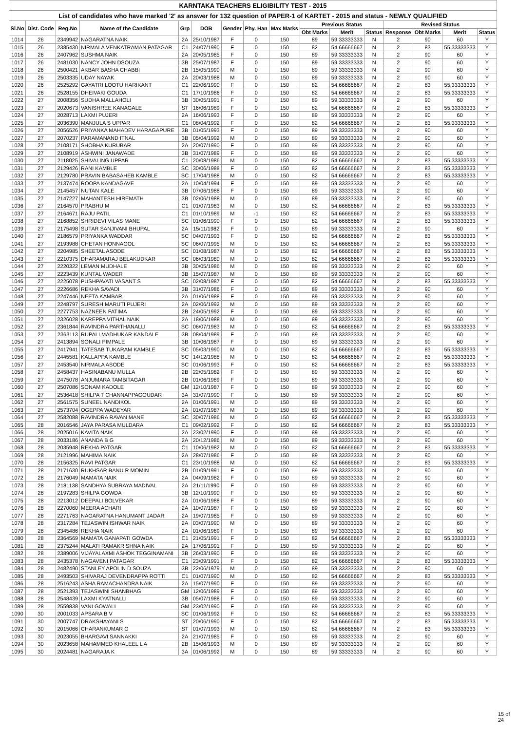| KARNTAKA TEACHERS ELIGIBILITY TEST - 2015 | | | | | | | | | | | | | | | |
| --- | --- | --- | --- | --- | --- | --- | --- | --- | --- | --- | --- | --- | --- | --- | --- |
| List of candidates who have marked '2' as answer for 132 question of PAPER-1 of KARTET - 2015 and status - NEWLY QUALIFIED | | | | | | | | | | | | | | | |
| Sl.No | Dist. Code | Reg.No | Name of the Candidate | Grp | DOB | Gender | Phy. Han | Max Marks | Previous Status | | | Revised Status | | | |
| | | | | | | | | | Obt Marks | Merit | Status | Response | Obt Marks | Merit | Status |
| 1014 | 26 | 2349942 | NAGARATNA NAIK | 2A | 25/10/1987 | F | 0 | 150 | 89 | 59.33333333 | N | 2 | 90 | 60 | Y |
| 1015 | 26 | 2385430 | NIRMALA VENKATRAMAN PATAGAR | C1 | 24/07/1990 | F | 0 | 150 | 82 | 54.66666667 | N | 2 | 83 | 55.33333333 | Y |
| 1016 | 26 | 2407962 | SUSHMA NAIK | 2A | 20/05/1985 | F | 0 | 150 | 89 | 59.33333333 | N | 2 | 90 | 60 | Y |
| 1017 | 26 | 2481030 | NANCY JOHN DSOUZA | 3B | 25/07/1987 | F | 0 | 150 | 89 | 59.33333333 | N | 2 | 90 | 60 | Y |
| 1018 | 26 | 2500421 | AKBAR BASHA CHABBI | 2B | 15/05/1990 | M | 0 | 150 | 89 | 59.33333333 | N | 2 | 90 | 60 | Y |
| 1019 | 26 | 2503335 | UDAY NAYAK | 2A | 20/03/1988 | M | 0 | 150 | 89 | 59.33333333 | N | 2 | 90 | 60 | Y |
| 1020 | 26 | 2525292 | GAYATRI LOOTU HARIKANT | C1 | 22/06/1990 | F | 0 | 150 | 82 | 54.66666667 | N | 2 | 83 | 55.33333333 | Y |
| 1021 | 26 | 2528155 | DHEIVAKI GOUDA | C1 | 17/10/1986 | F | 0 | 150 | 82 | 54.66666667 | N | 2 | 83 | 55.33333333 | Y |
| 1022 | 27 | 2008356 | SUDHA MALLAHOLI | 3B | 30/05/1991 | F | 0 | 150 | 89 | 59.33333333 | N | 2 | 90 | 60 | Y |
| 1023 | 27 | 2020673 | VANISHREE KANAGALE | ST | 16/06/1989 | F | 0 | 150 | 82 | 54.66666667 | N | 2 | 83 | 55.33333333 | Y |
| 1024 | 27 | 2028713 | LAXMI PUJERI | 2A | 16/06/1993 | F | 0 | 150 | 89 | 59.33333333 | N | 2 | 90 | 60 | Y |
| 1025 | 27 | 2036390 | MANJULA S UPPAR | C1 | 08/04/1992 | F | 0 | 150 | 82 | 54.66666667 | N | 2 | 83 | 55.33333333 | Y |
| 1026 | 27 | 2056526 | PRIYANKA MAHADEV HARAGAPURE | 3B | 01/05/1993 | F | 0 | 150 | 89 | 59.33333333 | N | 2 | 90 | 60 | Y |
| 1027 | 27 | 2070237 | PARAMANAND ITNAL | 3B | 05/04/1992 | M | 0 | 150 | 89 | 59.33333333 | N | 2 | 90 | 60 | Y |
| 1028 | 27 | 2108171 | SHOBHA KURUBAR | 2A | 20/07/1990 | F | 0 | 150 | 89 | 59.33333333 | N | 2 | 90 | 60 | Y |
| 1029 | 27 | 2108919 | ASHWINI JANAWADE | 3B | 31/07/1989 | F | 0 | 150 | 89 | 59.33333333 | N | 2 | 90 | 60 | Y |
| 1030 | 27 | 2118025 | SHIVALING UPPAR | C1 | 20/08/1986 | M | 0 | 150 | 82 | 54.66666667 | N | 2 | 83 | 55.33333333 | Y |
| 1031 | 27 | 2129426 | RANI KAMBLE | SC | 30/06/1988 | F | 0 | 150 | 82 | 54.66666667 | N | 2 | 83 | 55.33333333 | Y |
| 1032 | 27 | 2129780 | PRAVIN BABASAHEB KAMBLE | SC | 17/04/1988 | M | 0 | 150 | 82 | 54.66666667 | N | 2 | 83 | 55.33333333 | Y |
| 1033 | 27 | 2137474 | ROOPA KANDAGAVE | 2A | 10/04/1994 | F | 0 | 150 | 89 | 59.33333333 | N | 2 | 90 | 60 | Y |
| 1034 | 27 | 2145457 | NUTAN KALE | 3B | 07/06/1988 | F | 0 | 150 | 89 | 59.33333333 | N | 2 | 90 | 60 | Y |
| 1035 | 27 | 2147227 | MAHANTESH HIREMATH | 3B | 02/06/1988 | M | 0 | 150 | 89 | 59.33333333 | N | 2 | 90 | 60 | Y |
| 1036 | 27 | 2164570 | PRABHU M | C1 | 01/07/1983 | M | 0 | 150 | 82 | 54.66666667 | N | 2 | 83 | 55.33333333 | Y |
| 1037 | 27 | 2164671 | RAJU PATIL | C1 | 01/10/1989 | M | -1 | 150 | 82 | 54.66666667 | N | 2 | 83 | 55.33333333 | Y |
| 1038 | 27 | 2168852 | SHRIDEVI VILAS MANE | SC | 01/06/1990 | F | 0 | 150 | 82 | 54.66666667 | N | 2 | 83 | 55.33333333 | Y |
| 1039 | 27 | 2175498 | SUTAR SANJIVANI BHUPAL | 2A | 15/11/1982 | F | 0 | 150 | 89 | 59.33333333 | N | 2 | 90 | 60 | Y |
| 1040 | 27 | 2186579 | PRIYANKA WADDAR | SC | 04/07/1993 | F | 0 | 150 | 82 | 54.66666667 | N | 2 | 83 | 55.33333333 | Y |
| 1041 | 27 | 2193988 | CHETAN HONNAGOL | SC | 06/07/1995 | M | 0 | 150 | 82 | 54.66666667 | N | 2 | 83 | 55.33333333 | Y |
| 1042 | 27 | 2204985 | SHEETAL ASODE | SC | 01/08/1987 | M | 0 | 150 | 82 | 54.66666667 | N | 2 | 83 | 55.33333333 | Y |
| 1043 | 27 | 2210375 | DHARAMARAJ BELAKUDKAR | SC | 06/03/1980 | M | 0 | 150 | 82 | 54.66666667 | N | 2 | 83 | 55.33333333 | Y |
| 1044 | 27 | 2220322 | LEMAN MUDHALE | 3B | 30/05/1986 | M | 0 | 150 | 89 | 59.33333333 | N | 2 | 90 | 60 | Y |
| 1045 | 27 | 2223439 | KUNTAL WADER | 3B | 15/07/1987 | M | 0 | 150 | 89 | 59.33333333 | N | 2 | 90 | 60 | Y |
| 1046 | 27 | 2225078 | PUSHPAVATI VASANT S | SC | 02/08/1987 | F | 0 | 150 | 82 | 54.66666667 | N | 2 | 83 | 55.33333333 | Y |
| 1047 | 27 | 2226686 | REKHA SAVADI | 3B | 31/07/1986 | F | 0 | 150 | 89 | 59.33333333 | N | 2 | 90 | 60 | Y |
| 1048 | 27 | 2247446 | NEETA KAMBAR | 2A | 01/06/1988 | F | 0 | 150 | 89 | 59.33333333 | N | 2 | 90 | 60 | Y |
| 1049 | 27 | 2248797 | SURESH MARUTI PUJERI | 2A | 02/06/1992 | M | 0 | 150 | 89 | 59.33333333 | N | 2 | 90 | 60 | Y |
| 1050 | 27 | 2277753 | NAZNEEN FATIMA | 2B | 24/05/1992 | F | 0 | 150 | 89 | 59.33333333 | N | 2 | 90 | 60 | Y |
| 1051 | 27 | 2326028 | KAREPPA VITHAL NAIK | 2A | 18/06/1988 | M | 0 | 150 | 89 | 59.33333333 | N | 2 | 90 | 60 | Y |
| 1052 | 27 | 2361844 | RAVINDRA PARTHANALLI | SC | 06/07/1983 | M | 0 | 150 | 82 | 54.66666667 | N | 2 | 83 | 55.33333333 | Y |
| 1053 | 27 | 2363113 | RUPALI MADHUKAR KANDALE | 3B | 08/04/1989 | F | 0 | 150 | 89 | 59.33333333 | N | 2 | 90 | 60 | Y |
| 1054 | 27 | 2413894 | SONALI PIMPALE | 3B | 10/06/1987 | F | 0 | 150 | 89 | 59.33333333 | N | 2 | 90 | 60 | Y |
| 1055 | 27 | 2417941 | TATESAB TUKARAM KAMBLE | SC | 05/03/1990 | M | 0 | 150 | 82 | 54.66666667 | N | 2 | 83 | 55.33333333 | Y |
| 1056 | 27 | 2445581 | KALLAPPA KAMBLE | SC | 14/12/1988 | M | 0 | 150 | 82 | 54.66666667 | N | 2 | 83 | 55.33333333 | Y |
| 1057 | 27 | 2453540 | NIRMALA ASODE | SC | 01/06/1993 | F | 0 | 150 | 82 | 54.66666667 | N | 2 | 83 | 55.33333333 | Y |
| 1058 | 27 | 2458437 | HASINABANU MULLA | 2B | 22/05/1982 | F | 0 | 150 | 89 | 59.33333333 | N | 2 | 90 | 60 | Y |
| 1059 | 27 | 2475078 | ANJUMARA TAMBITAGAR | 2B | 01/06/1989 | F | 0 | 150 | 89 | 59.33333333 | N | 2 | 90 | 60 | Y |
| 1060 | 27 | 2507086 | SONAM KADOLE | GM | 12/10/1987 | F | 0 | 150 | 89 | 59.33333333 | N | 2 | 90 | 60 | Y |
| 1061 | 27 | 2536418 | SHILPA T CHANNAPPAGOUDAR | 3A | 31/07/1990 | F | 0 | 150 | 89 | 59.33333333 | N | 2 | 90 | 60 | Y |
| 1062 | 27 | 2561575 | SUNEEL NANDIKOL | 2A | 01/06/1991 | M | 0 | 150 | 89 | 59.33333333 | N | 2 | 90 | 60 | Y |
| 1063 | 27 | 2573704 | OGEPPA WADEYAR | 2A | 01/07/1987 | M | 0 | 150 | 89 | 59.33333333 | N | 2 | 90 | 60 | Y |
| 1064 | 27 | 2582088 | RAVINDRA RAVAN MANE | SC | 30/07/1986 | M | 0 | 150 | 82 | 54.66666667 | N | 2 | 83 | 55.33333333 | Y |
| 1065 | 28 | 2016546 | JAYA PARASA MULDARA | C1 | 09/02/1992 | F | 0 | 150 | 82 | 54.66666667 | N | 2 | 83 | 55.33333333 | Y |
| 1066 | 28 | 2025016 | KAVITA NAIK | 2A | 23/02/1990 | F | 0 | 150 | 89 | 59.33333333 | N | 2 | 90 | 60 | Y |
| 1067 | 28 | 2033186 | ANANDA B G | 2A | 20/12/1986 | M | 0 | 150 | 89 | 59.33333333 | N | 2 | 90 | 60 | Y |
| 1068 | 28 | 2035948 | REKHA PATGAR | C1 | 10/06/1982 | M | 0 | 150 | 82 | 54.66666667 | N | 2 | 83 | 55.33333333 | Y |
| 1069 | 28 | 2121996 | MAHIMA NAIK | 2A | 28/07/1986 | F | 0 | 150 | 89 | 59.33333333 | N | 2 | 90 | 60 | Y |
| 1070 | 28 | 2156325 | RAVI PATGAR | C1 | 23/10/1988 | M | 0 | 150 | 82 | 54.66666667 | N | 2 | 83 | 55.33333333 | Y |
| 1071 | 28 | 2171630 | RUKHSAR BANU R MOMIN | 2B | 01/09/1991 | F | 0 | 150 | 89 | 59.33333333 | N | 2 | 90 | 60 | Y |
| 1072 | 28 | 2176049 | MAMATA NAIK | 2A | 04/09/1982 | F | 0 | 150 | 89 | 59.33333333 | N | 2 | 90 | 60 | Y |
| 1073 | 28 | 2181138 | SANDHYA SUBRAYA MADIVAL | 2A | 21/11/1990 | F | 0 | 150 | 89 | 59.33333333 | N | 2 | 90 | 60 | Y |
| 1074 | 28 | 2197283 | SHILPA GOWDA | 3B | 12/10/1990 | F | 0 | 150 | 89 | 59.33333333 | N | 2 | 90 | 60 | Y |
| 1075 | 28 | 2213012 | DEEPALI BOLVEKAR | 2A | 01/06/1988 | F | 0 | 150 | 89 | 59.33333333 | N | 2 | 90 | 60 | Y |
| 1076 | 28 | 2270060 | MEERA ACHARI | 2A | 10/07/1987 | F | 0 | 150 | 89 | 59.33333333 | N | 2 | 90 | 60 | Y |
| 1077 | 28 | 2271763 | NAGARATNA HANUMANT JADAR | 2A | 19/07/1985 | F | 0 | 150 | 89 | 59.33333333 | N | 2 | 90 | 60 | Y |
| 1078 | 28 | 2317284 | TEJASWIN ISHWAR NAIK | 2A | 03/07/1990 | M | 0 | 150 | 89 | 59.33333333 | N | 2 | 90 | 60 | Y |
| 1079 | 28 | 2345486 | REKHA NAIK | 2A | 01/06/1989 | F | 0 | 150 | 89 | 59.33333333 | N | 2 | 90 | 60 | Y |
| 1080 | 28 | 2364569 | MAMATA GANAPATI GOWDA | C1 | 21/05/1991 | F | 0 | 150 | 82 | 54.66666667 | N | 2 | 83 | 55.33333333 | Y |
| 1081 | 28 | 2375244 | MALATI RAMAKRISHNA NAIK | 2A | 17/06/1991 | F | 0 | 150 | 89 | 59.33333333 | N | 2 | 90 | 60 | Y |
| 1082 | 28 | 2389006 | VIJAYALAXMI ASHOK TEGGINAMANI | 3B | 26/03/1990 | F | 0 | 150 | 89 | 59.33333333 | N | 2 | 90 | 60 | Y |
| 1083 | 28 | 2435378 | NAGAVENI PATAGAR | C1 | 23/09/1991 | F | 0 | 150 | 82 | 54.66666667 | N | 2 | 83 | 55.33333333 | Y |
| 1084 | 28 | 2482490 | STANLEY APOLIN D SOUZA | 3B | 22/06/1979 | M | 0 | 150 | 89 | 59.33333333 | N | 2 | 90 | 60 | Y |
| 1085 | 28 | 2493503 | SHIVARAJ DEVENDRAPPA ROTTI | C1 | 01/07/1990 | M | 0 | 150 | 82 | 54.66666667 | N | 2 | 83 | 55.33333333 | Y |
| 1086 | 28 | 2516243 | ASHA RAMACHANDRA NAIK | 2A | 15/07/1990 | F | 0 | 150 | 89 | 59.33333333 | N | 2 | 90 | 60 | Y |
| 1087 | 28 | 2521393 | TEJASWINI SHANBHAG | GM | 12/06/1989 | F | 0 | 150 | 89 | 59.33333333 | N | 2 | 90 | 60 | Y |
| 1088 | 28 | 2548439 | LAXMI KYATNALLI | 3B | 05/07/1988 | F | 0 | 150 | 89 | 59.33333333 | N | 2 | 90 | 60 | Y |
| 1089 | 28 | 2559838 | VANI GOWALI | GM | 23/02/1990 | F | 0 | 150 | 89 | 59.33333333 | N | 2 | 90 | 60 | Y |
| 1090 | 30 | 2001033 | APSARA B V | SC | 01/06/1992 | F | 0 | 150 | 82 | 54.66666667 | N | 2 | 83 | 55.33333333 | Y |
| 1091 | 30 | 2007747 | DRAKSHAYANI S | ST | 20/06/1990 | F | 0 | 150 | 82 | 54.66666667 | N | 2 | 83 | 55.33333333 | Y |
| 1092 | 30 | 2015066 | CHARANKUMAR G | ST | 01/07/1993 | M | 0 | 150 | 82 | 54.66666667 | N | 2 | 83 | 55.33333333 | Y |
| 1093 | 30 | 2023055 | BHARGAVI SANNAKKI | 2A | 21/07/1985 | F | 0 | 150 | 89 | 59.33333333 | N | 2 | 90 | 60 | Y |
| 1094 | 30 | 2023658 | MAHAMMED KHALEEL L A | 2B | 15/06/1993 | M | 0 | 150 | 89 | 59.33333333 | N | 2 | 90 | 60 | Y |
| 1095 | 30 | 2024481 | NAGARAJA K | 3A | 01/06/1992 | M | 0 | 150 | 89 | 59.33333333 | N | 2 | 90 | 60 | Y |
15 of 24